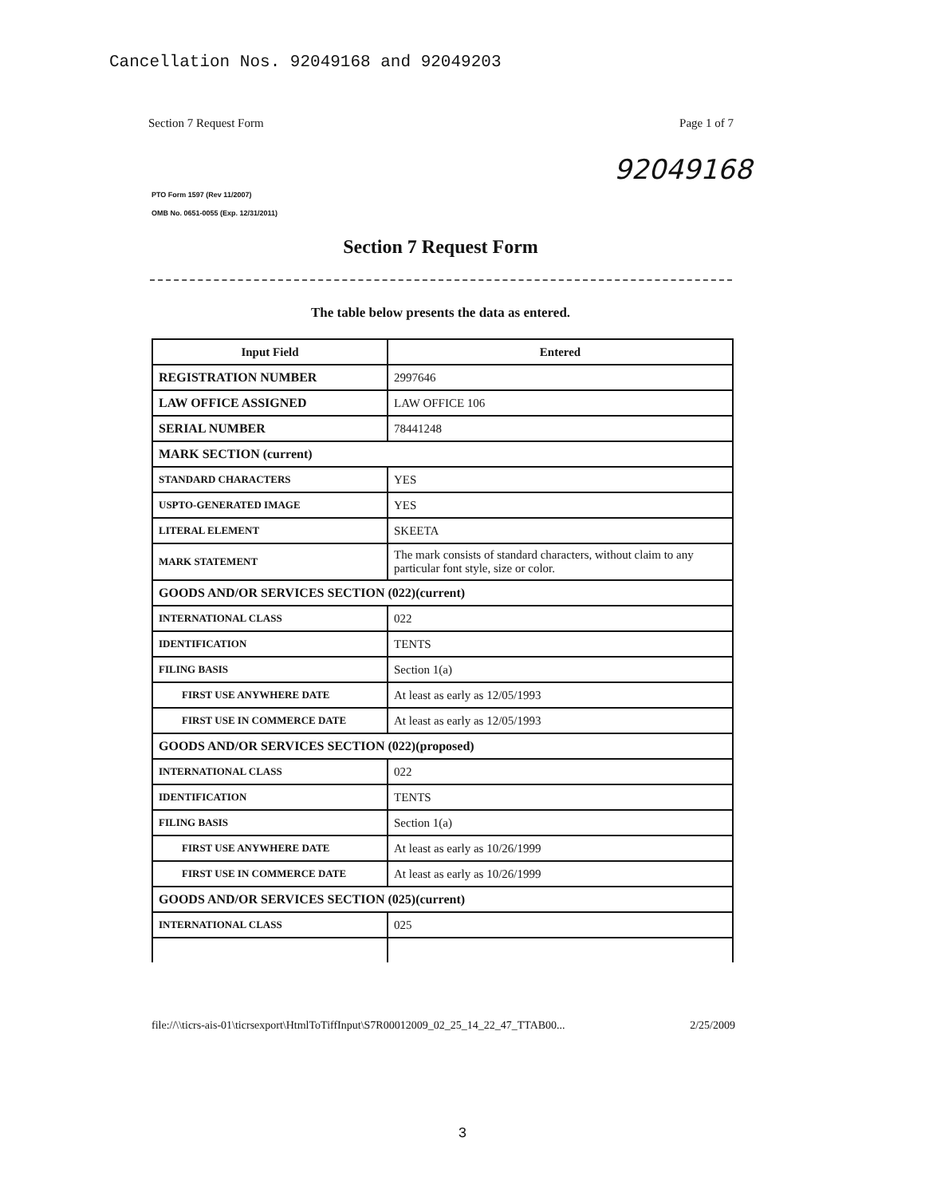Cancellation Nos. 92049168 and 92049203
Section 7 Request Form Page 1 of 7
92049168
PTO Form 1597 (Rev 11/2007)
OMB No. 0651-0055 (Exp. 12/31/2011)
Section 7 Request Form
The table below presents the data as entered.
| Input Field | Entered |
| --- | --- |
| REGISTRATION NUMBER | 2997646 |
| LAW OFFICE ASSIGNED | LAW OFFICE 106 |
| SERIAL NUMBER | 78441248 |
| MARK SECTION (current) | |
| STANDARD CHARACTERS | YES |
| USPTO-GENERATED IMAGE | YES |
| LITERAL ELEMENT | SKEETA |
| MARK STATEMENT | The mark consists of standard characters, without claim to any particular font style, size or color. |
| GOODS AND/OR SERVICES SECTION (022)(current) | |
| INTERNATIONAL CLASS | 022 |
| IDENTIFICATION | TENTS |
| FILING BASIS | Section 1(a) |
| FIRST USE ANYWHERE DATE | At least as early as 12/05/1993 |
| FIRST USE IN COMMERCE DATE | At least as early as 12/05/1993 |
| GOODS AND/OR SERVICES SECTION (022)(proposed) | |
| INTERNATIONAL CLASS | 022 |
| IDENTIFICATION | TENTS |
| FILING BASIS | Section 1(a) |
| FIRST USE ANYWHERE DATE | At least as early as 10/26/1999 |
| FIRST USE IN COMMERCE DATE | At least as early as 10/26/1999 |
| GOODS AND/OR SERVICES SECTION (025)(current) | |
| INTERNATIONAL CLASS | 025 |
file://\\ticrs-ais-01\ticrsexport\HtmlToTiffInput\S7R00012009_02_25_14_22_47_TTAB00... 2/25/2009
3